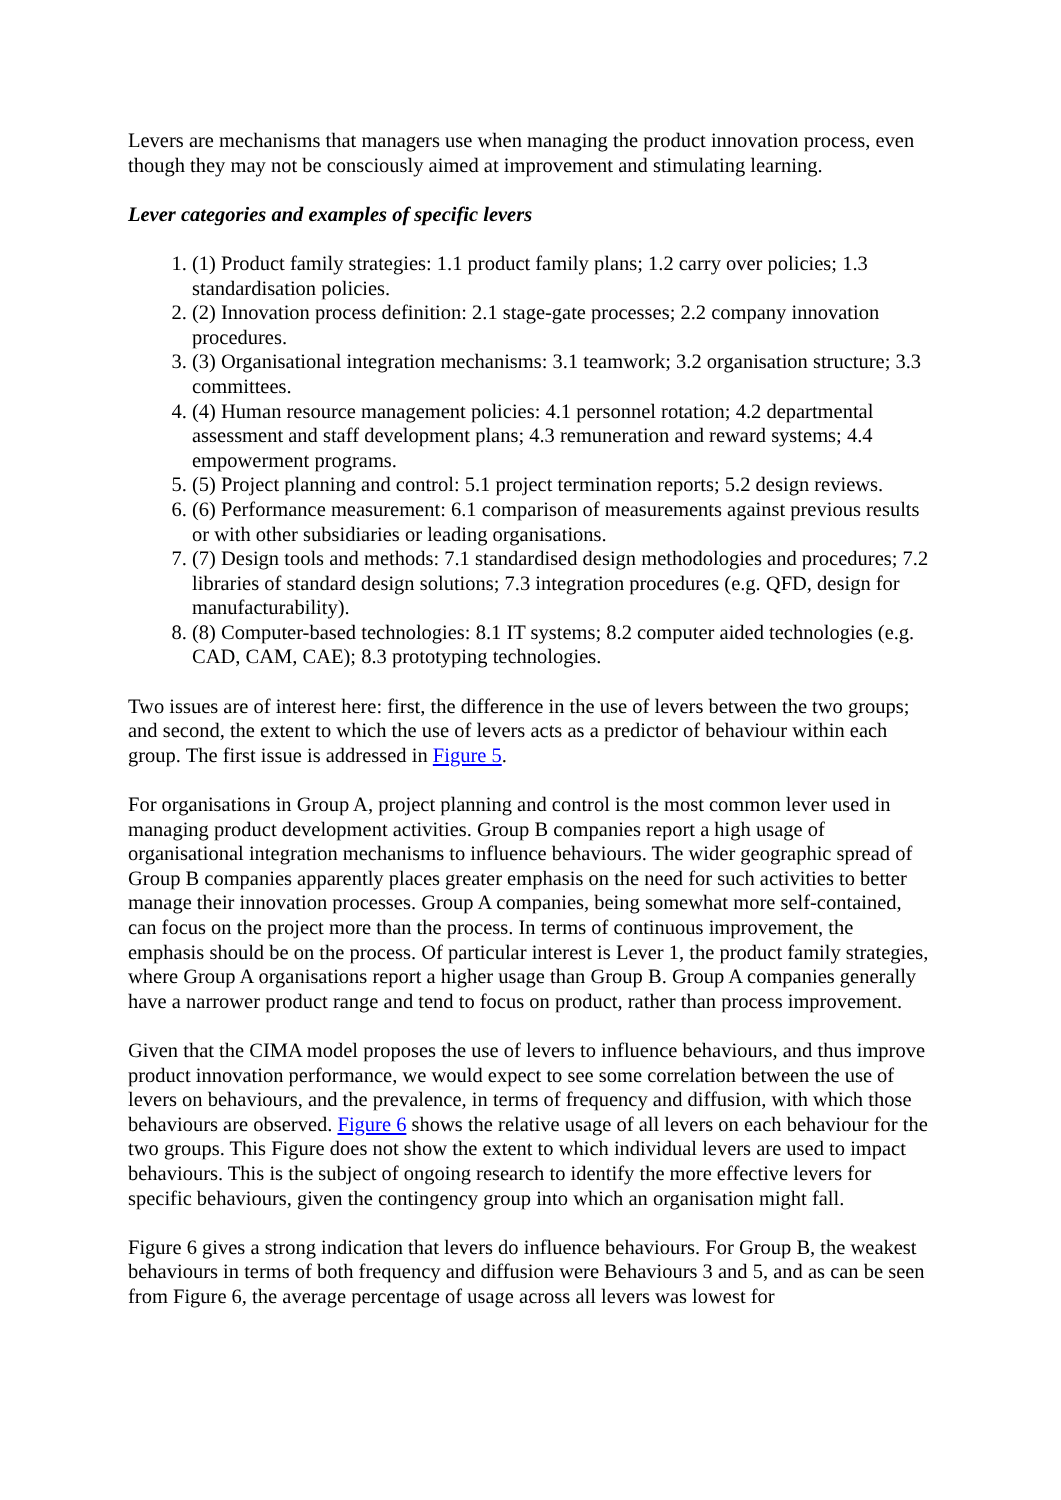Levers are mechanisms that managers use when managing the product innovation process, even though they may not be consciously aimed at improvement and stimulating learning.
Lever categories and examples of specific levers
1. (1) Product family strategies: 1.1 product family plans; 1.2 carry over policies; 1.3 standardisation policies.
2. (2) Innovation process definition: 2.1 stage-gate processes; 2.2 company innovation procedures.
3. (3) Organisational integration mechanisms: 3.1 teamwork; 3.2 organisation structure; 3.3 committees.
4. (4) Human resource management policies: 4.1 personnel rotation; 4.2 departmental assessment and staff development plans; 4.3 remuneration and reward systems; 4.4 empowerment programs.
5. (5) Project planning and control: 5.1 project termination reports; 5.2 design reviews.
6. (6) Performance measurement: 6.1 comparison of measurements against previous results or with other subsidiaries or leading organisations.
7. (7) Design tools and methods: 7.1 standardised design methodologies and procedures; 7.2 libraries of standard design solutions; 7.3 integration procedures (e.g. QFD, design for manufacturability).
8. (8) Computer-based technologies: 8.1 IT systems; 8.2 computer aided technologies (e.g. CAD, CAM, CAE); 8.3 prototyping technologies.
Two issues are of interest here: first, the difference in the use of levers between the two groups; and second, the extent to which the use of levers acts as a predictor of behaviour within each group. The first issue is addressed in Figure 5.
For organisations in Group A, project planning and control is the most common lever used in managing product development activities. Group B companies report a high usage of organisational integration mechanisms to influence behaviours. The wider geographic spread of Group B companies apparently places greater emphasis on the need for such activities to better manage their innovation processes. Group A companies, being somewhat more self-contained, can focus on the project more than the process. In terms of continuous improvement, the emphasis should be on the process. Of particular interest is Lever 1, the product family strategies, where Group A organisations report a higher usage than Group B. Group A companies generally have a narrower product range and tend to focus on product, rather than process improvement.
Given that the CIMA model proposes the use of levers to influence behaviours, and thus improve product innovation performance, we would expect to see some correlation between the use of levers on behaviours, and the prevalence, in terms of frequency and diffusion, with which those behaviours are observed. Figure 6 shows the relative usage of all levers on each behaviour for the two groups. This Figure does not show the extent to which individual levers are used to impact behaviours. This is the subject of ongoing research to identify the more effective levers for specific behaviours, given the contingency group into which an organisation might fall.
Figure 6 gives a strong indication that levers do influence behaviours. For Group B, the weakest behaviours in terms of both frequency and diffusion were Behaviours 3 and 5, and as can be seen from Figure 6, the average percentage of usage across all levers was lowest for